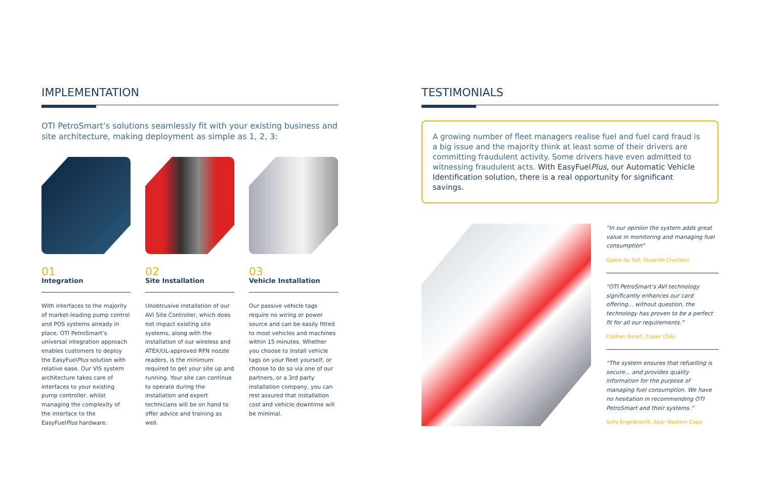IMPLEMENTATION
OTI PetroSmart’s solutions seamlessly fit with your existing business and site architecture, making deployment as simple as 1, 2, 3:
01
Integration
With interfaces to the majority of market-leading pump control and POS systems already in place, OTI PetroSmart’s universal integration approach enables customers to deploy the EasyFuelPlus solution with relative ease. Our VIS system architecture takes care of interfaces to your existing pump controller, whilst managing the complexity of the interface to the EasyFuelPlus hardware.
02
Site Installation
Unobtrusive installation of our AVI Site Controller, which does not impact existing site systems, along with the installation of our wireless and ATEX/UL-approved RFN nozzle readers, is the minimum required to get your site up and running. Your site can continue to operate during the installation and expert technicians will be on hand to offer advice and training as well.
03
Vehicle Installation
Our passive vehicle tags require no wiring or power source and can be easily fitted to most vehicles and machines within 15 minutes. Whether you choose to install vehicle tags on your fleet yourself, or choose to do so via one of our partners, or a 3rd party installation company, you can rest assured that installation cost and vehicle downtime will be minimal.
TESTIMONIALS
A growing number of fleet managers realise fuel and fuel card fraud is a big issue and the majority think at least some of their drivers are committing fraudulent activity. Some drivers have even admitted to witnessing fraudulent acts. With EasyFuelPlus, our Automatic Vehicle Identification solution, there is a real opportunity for significant savings.
“In our opinion the system adds great value in monitoring and managing fuel consumption”
Gawie du Toit, Shoprite Checkers
“OTI PetroSmart’s AVI technology significantly enhances our card offering… without question, the technology has proven to be a perfect fit for all our requirements.”
Cristian Balart, Copec Chile
“The system ensures that refuelling is secure… and provides quality information for the purpose of managing fuel consumption. We have no hesitation in recommending OTI PetroSmart and their systems.”
Solly Engelbrecht, Spar Western Cape